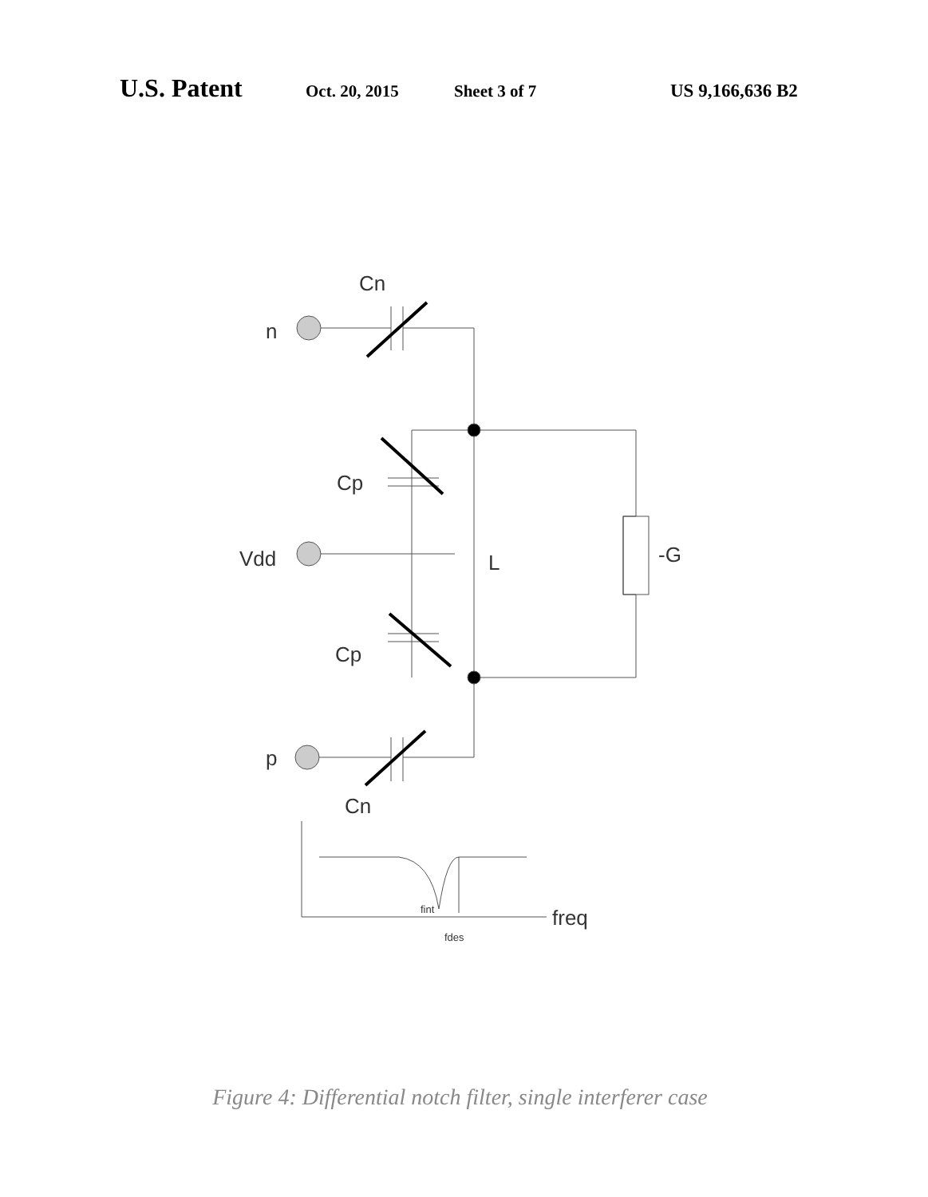U.S. Patent Oct. 20, 2015 Sheet 3 of 7 US 9,166,636 B2
Cn
n
Cp
Vdd
L
-G
Cp
p
Cn
freq
fint
fdes
Figure 4: Differential notch filter, single interferer case